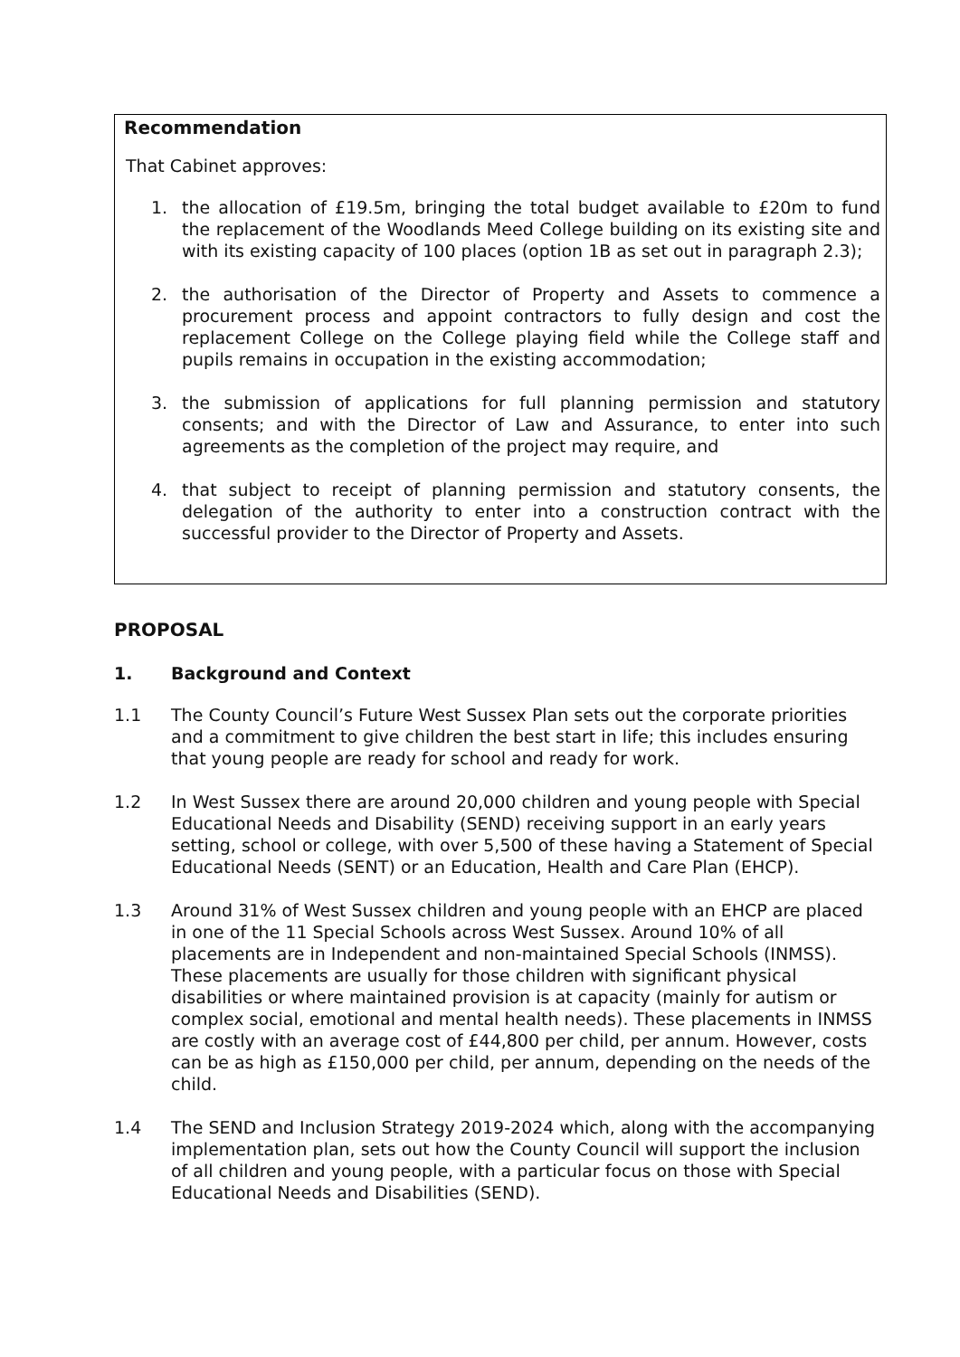Recommendation
That Cabinet approves:
1. the allocation of £19.5m, bringing the total budget available to £20m to fund the replacement of the Woodlands Meed College building on its existing site and with its existing capacity of 100 places (option 1B as set out in paragraph 2.3);
2. the authorisation of the Director of Property and Assets to commence a procurement process and appoint contractors to fully design and cost the replacement College on the College playing field while the College staff and pupils remains in occupation in the existing accommodation;
3. the submission of applications for full planning permission and statutory consents; and with the Director of Law and Assurance, to enter into such agreements as the completion of the project may require, and
4. that subject to receipt of planning permission and statutory consents, the delegation of the authority to enter into a construction contract with the successful provider to the Director of Property and Assets.
PROPOSAL
1. Background and Context
1.1 The County Council’s Future West Sussex Plan sets out the corporate priorities and a commitment to give children the best start in life; this includes ensuring that young people are ready for school and ready for work.
1.2 In West Sussex there are around 20,000 children and young people with Special Educational Needs and Disability (SEND) receiving support in an early years setting, school or college, with over 5,500 of these having a Statement of Special Educational Needs (SENT) or an Education, Health and Care Plan (EHCP).
1.3 Around 31% of West Sussex children and young people with an EHCP are placed in one of the 11 Special Schools across West Sussex. Around 10% of all placements are in Independent and non-maintained Special Schools (INMSS). These placements are usually for those children with significant physical disabilities or where maintained provision is at capacity (mainly for autism or complex social, emotional and mental health needs). These placements in INMSS are costly with an average cost of £44,800 per child, per annum. However, costs can be as high as £150,000 per child, per annum, depending on the needs of the child.
1.4 The SEND and Inclusion Strategy 2019-2024 which, along with the accompanying implementation plan, sets out how the County Council will support the inclusion of all children and young people, with a particular focus on those with Special Educational Needs and Disabilities (SEND).